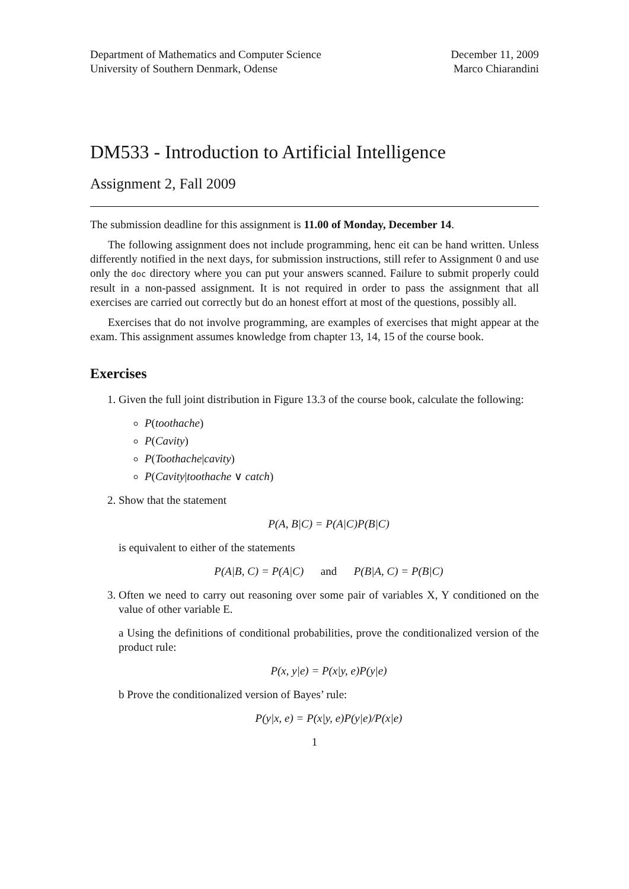Department of Mathematics and Computer Science
University of Southern Denmark, Odense
December 11, 2009
Marco Chiarandini
DM533 - Introduction to Artificial Intelligence
Assignment 2, Fall 2009
The submission deadline for this assignment is 11.00 of Monday, December 14.
The following assignment does not include programming, henc eit can be hand written. Unless differently notified in the next days, for submission instructions, still refer to Assignment 0 and use only the doc directory where you can put your answers scanned. Failure to submit properly could result in a non-passed assignment. It is not required in order to pass the assignment that all exercises are carried out correctly but do an honest effort at most of the questions, possibly all.
Exercises that do not involve programming, are examples of exercises that might appear at the exam. This assignment assumes knowledge from chapter 13, 14, 15 of the course book.
Exercises
1. Given the full joint distribution in Figure 13.3 of the course book, calculate the following:
P(toothache)
P(Cavity)
P(Toothache|cavity)
P(Cavity|toothache ∨ catch)
2. Show that the statement
P(A, B|C) = P(A|C)P(B|C)
is equivalent to either of the statements
P(A|B, C) = P(A|C) and P(B|A, C) = P(B|C)
3. Often we need to carry out reasoning over some pair of variables X, Y conditioned on the value of other variable E.
a Using the definitions of conditional probabilities, prove the conditionalized version of the product rule:
P(x, y|e) = P(x|y, e)P(y|e)
b Prove the conditionalized version of Bayes’ rule:
P(y|x, e) = P(x|y, e)P(y|e)/P(x|e)
1